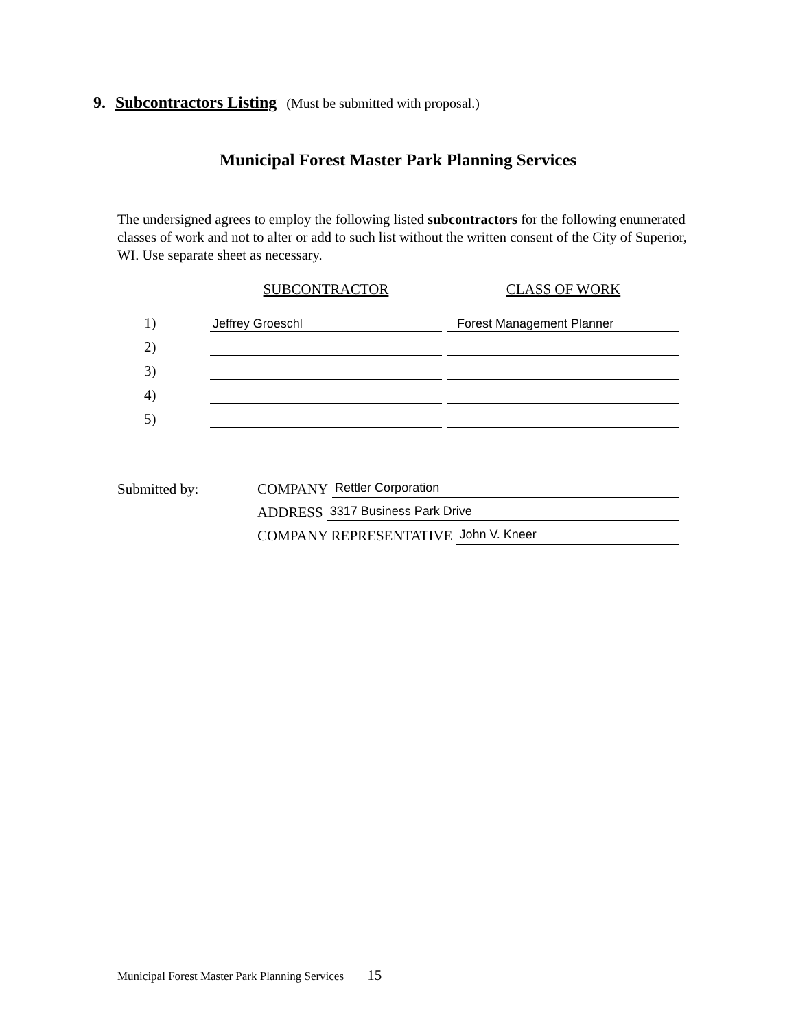9. Subcontractors Listing (Must be submitted with proposal.)
Municipal Forest Master Park Planning Services
The undersigned agrees to employ the following listed subcontractors for the following enumerated classes of work and not to alter or add to such list without the written consent of the City of Superior, WI. Use separate sheet as necessary.
| | SUBCONTRACTOR | | CLASS OF WORK |
| --- | --- | --- | --- |
| 1) | Jeffrey Groeschl | | Forest Management Planner |
| 2) | | | |
| 3) | | | |
| 4) | | | |
| 5) | | | |
Submitted by: COMPANY Rettler Corporation
ADDRESS 3317 Business Park Drive
COMPANY REPRESENTATIVE John V. Kneer
Municipal Forest Master Park Planning Services 15